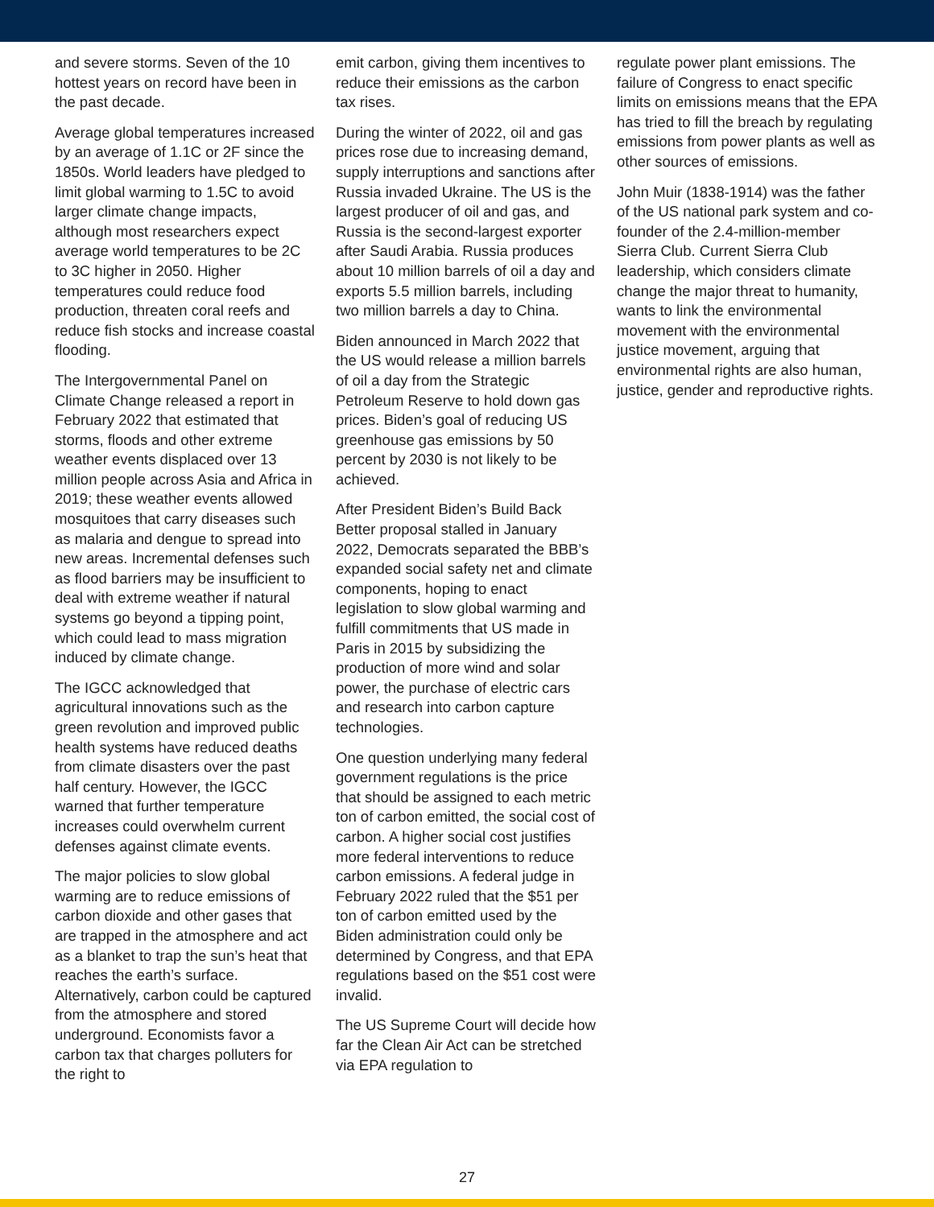and severe storms. Seven of the 10 hottest years on record have been in the past decade.
Average global temperatures increased by an average of 1.1C or 2F since the 1850s. World leaders have pledged to limit global warming to 1.5C to avoid larger climate change impacts, although most researchers expect average world temperatures to be 2C to 3C higher in 2050. Higher temperatures could reduce food production, threaten coral reefs and reduce fish stocks and increase coastal flooding.
The Intergovernmental Panel on Climate Change released a report in February 2022 that estimated that storms, floods and other extreme weather events displaced over 13 million people across Asia and Africa in 2019; these weather events allowed mosquitoes that carry diseases such as malaria and dengue to spread into new areas. Incremental defenses such as flood barriers may be insufficient to deal with extreme weather if natural systems go beyond a tipping point, which could lead to mass migration induced by climate change.
The IGCC acknowledged that agricultural innovations such as the green revolution and improved public health systems have reduced deaths from climate disasters over the past half century. However, the IGCC warned that further temperature increases could overwhelm current defenses against climate events.
The major policies to slow global warming are to reduce emissions of carbon dioxide and other gases that are trapped in the atmosphere and act as a blanket to trap the sun’s heat that reaches the earth’s surface. Alternatively, carbon could be captured from the atmosphere and stored underground. Economists favor a carbon tax that charges polluters for the right to
emit carbon, giving them incentives to reduce their emissions as the carbon tax rises.
During the winter of 2022, oil and gas prices rose due to increasing demand, supply interruptions and sanctions after Russia invaded Ukraine. The US is the largest producer of oil and gas, and Russia is the second-largest exporter after Saudi Arabia. Russia produces about 10 million barrels of oil a day and exports 5.5 million barrels, including two million barrels a day to China.
Biden announced in March 2022 that the US would release a million barrels of oil a day from the Strategic Petroleum Reserve to hold down gas prices. Biden’s goal of reducing US greenhouse gas emissions by 50 percent by 2030 is not likely to be achieved.
After President Biden’s Build Back Better proposal stalled in January 2022, Democrats separated the BBB’s expanded social safety net and climate components, hoping to enact legislation to slow global warming and fulfill commitments that US made in Paris in 2015 by subsidizing the production of more wind and solar power, the purchase of electric cars and research into carbon capture technologies.
One question underlying many federal government regulations is the price that should be assigned to each metric ton of carbon emitted, the social cost of carbon. A higher social cost justifies more federal interventions to reduce carbon emissions. A federal judge in February 2022 ruled that the $51 per ton of carbon emitted used by the Biden administration could only be determined by Congress, and that EPA regulations based on the $51 cost were invalid.
The US Supreme Court will decide how far the Clean Air Act can be stretched via EPA regulation to
regulate power plant emissions. The failure of Congress to enact specific limits on emissions means that the EPA has tried to fill the breach by regulating emissions from power plants as well as other sources of emissions.
John Muir (1838-1914) was the father of the US national park system and co-founder of the 2.4-million-member Sierra Club. Current Sierra Club leadership, which considers climate change the major threat to humanity, wants to link the environmental movement with the environmental justice movement, arguing that environmental rights are also human, justice, gender and reproductive rights.
27